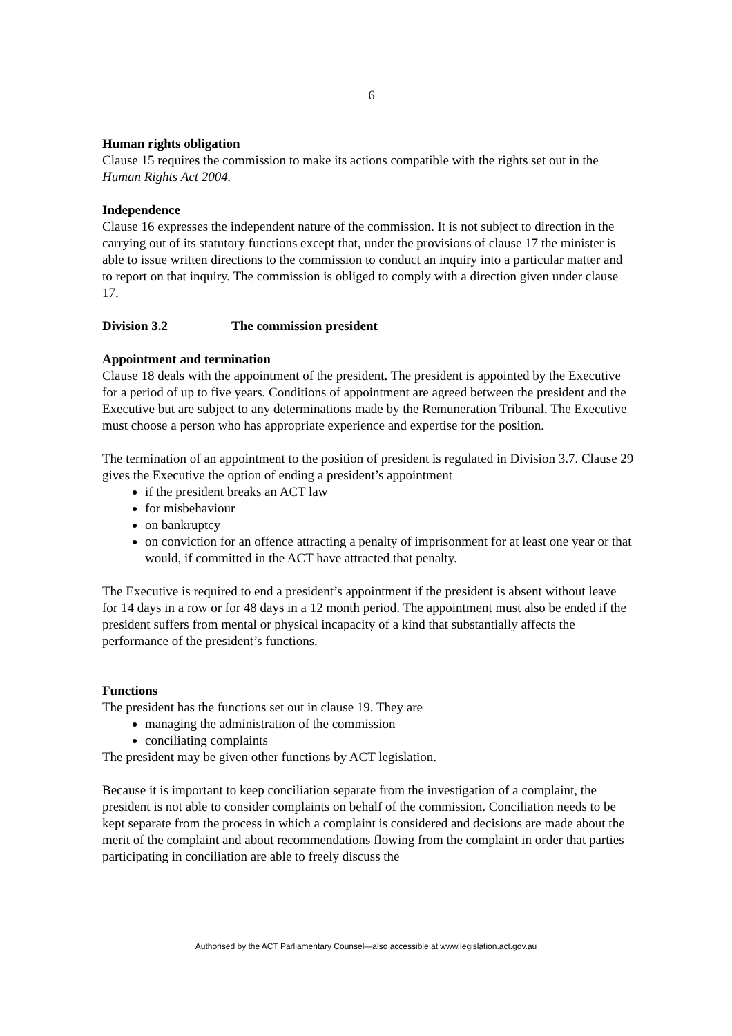6
Human rights obligation
Clause 15 requires the commission to make its actions compatible with the rights set out in the Human Rights Act 2004.
Independence
Clause 16 expresses the independent nature of the commission. It is not subject to direction in the carrying out of its statutory functions except that, under the provisions of clause 17 the minister is able to issue written directions to the commission to conduct an inquiry into a particular matter and to report on that inquiry. The commission is obliged to comply with a direction given under clause 17.
Division 3.2 The commission president
Appointment and termination
Clause 18 deals with the appointment of the president. The president is appointed by the Executive for a period of up to five years. Conditions of appointment are agreed between the president and the Executive but are subject to any determinations made by the Remuneration Tribunal. The Executive must choose a person who has appropriate experience and expertise for the position.
The termination of an appointment to the position of president is regulated in Division 3.7. Clause 29 gives the Executive the option of ending a president’s appointment
if the president breaks an ACT law
for misbehaviour
on bankruptcy
on conviction for an offence attracting a penalty of imprisonment for at least one year or that would, if committed in the ACT have attracted that penalty.
The Executive is required to end a president’s appointment if the president is absent without leave for 14 days in a row or for 48 days in a 12 month period. The appointment must also be ended if the president suffers from mental or physical incapacity of a kind that substantially affects the performance of the president’s functions.
Functions
The president has the functions set out in clause 19. They are
managing the administration of the commission
conciliating complaints
The president may be given other functions by ACT legislation.
Because it is important to keep conciliation separate from the investigation of a complaint, the president is not able to consider complaints on behalf of the commission. Conciliation needs to be kept separate from the process in which a complaint is considered and decisions are made about the merit of the complaint and about recommendations flowing from the complaint in order that parties participating in conciliation are able to freely discuss the
Authorised by the ACT Parliamentary Counsel—also accessible at www.legislation.act.gov.au